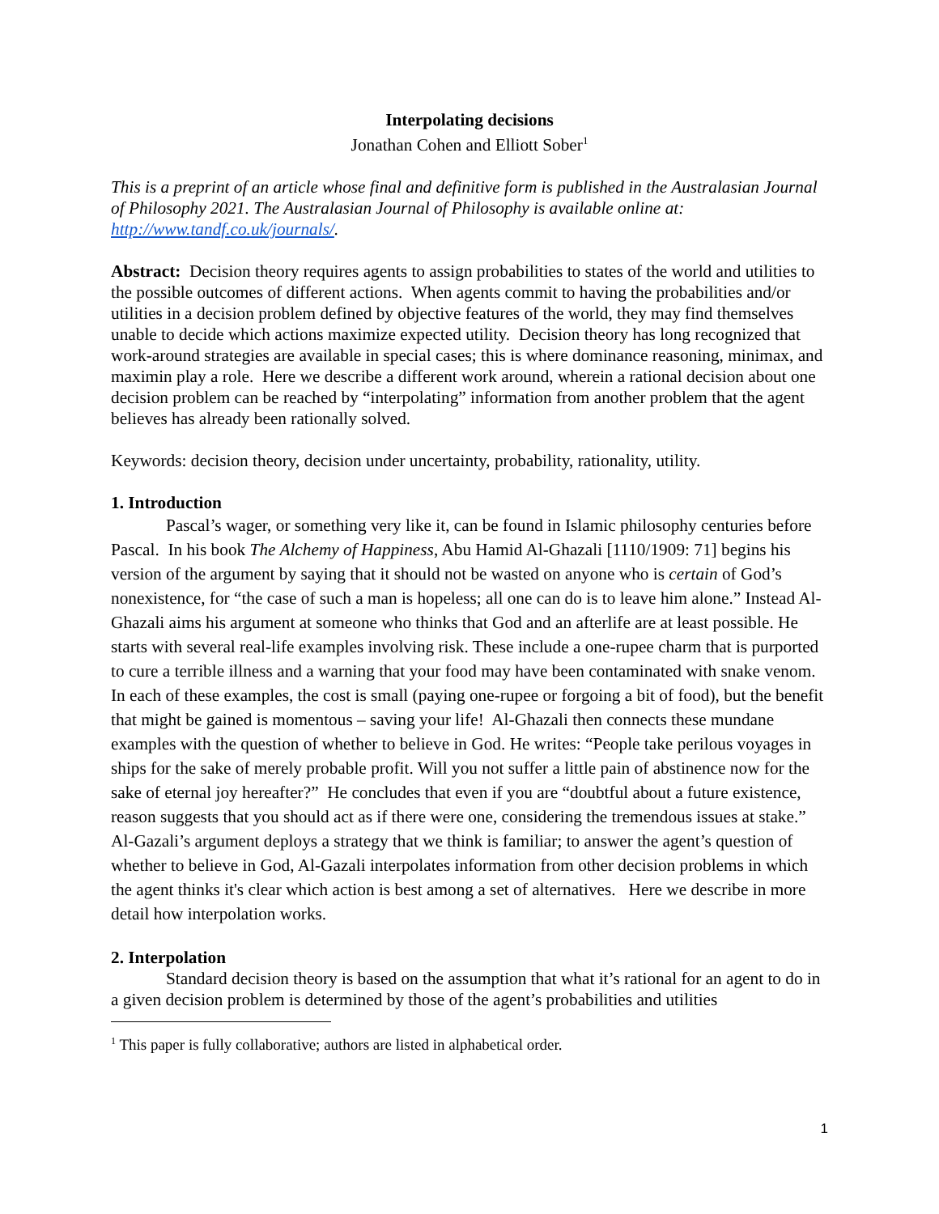Interpolating decisions
Jonathan Cohen and Elliott Sober<sup>1</sup>
This is a preprint of an article whose final and definitive form is published in the Australasian Journal of Philosophy 2021. The Australasian Journal of Philosophy is available online at: http://www.tandf.co.uk/journals/.
Abstract: Decision theory requires agents to assign probabilities to states of the world and utilities to the possible outcomes of different actions. When agents commit to having the probabilities and/or utilities in a decision problem defined by objective features of the world, they may find themselves unable to decide which actions maximize expected utility. Decision theory has long recognized that work-around strategies are available in special cases; this is where dominance reasoning, minimax, and maximin play a role. Here we describe a different work around, wherein a rational decision about one decision problem can be reached by “interpolating” information from another problem that the agent believes has already been rationally solved.
Keywords: decision theory, decision under uncertainty, probability, rationality, utility.
1. Introduction
Pascal’s wager, or something very like it, can be found in Islamic philosophy centuries before Pascal. In his book The Alchemy of Happiness, Abu Hamid Al-Ghazali [1110/1909: 71] begins his version of the argument by saying that it should not be wasted on anyone who is certain of God’s nonexistence, for “the case of such a man is hopeless; all one can do is to leave him alone.” Instead Al-Ghazali aims his argument at someone who thinks that God and an afterlife are at least possible. He starts with several real-life examples involving risk. These include a one-rupee charm that is purported to cure a terrible illness and a warning that your food may have been contaminated with snake venom. In each of these examples, the cost is small (paying one-rupee or forgoing a bit of food), but the benefit that might be gained is momentous – saving your life! Al-Ghazali then connects these mundane examples with the question of whether to believe in God. He writes: “People take perilous voyages in ships for the sake of merely probable profit. Will you not suffer a little pain of abstinence now for the sake of eternal joy hereafter?” He concludes that even if you are “doubtful about a future existence, reason suggests that you should act as if there were one, considering the tremendous issues at stake.” Al-Gazali’s argument deploys a strategy that we think is familiar; to answer the agent’s question of whether to believe in God, Al-Gazali interpolates information from other decision problems in which the agent thinks it's clear which action is best among a set of alternatives. Here we describe in more detail how interpolation works.
2. Interpolation
Standard decision theory is based on the assumption that what it’s rational for an agent to do in a given decision problem is determined by those of the agent’s probabilities and utilities
<sup>1</sup> This paper is fully collaborative; authors are listed in alphabetical order.
1